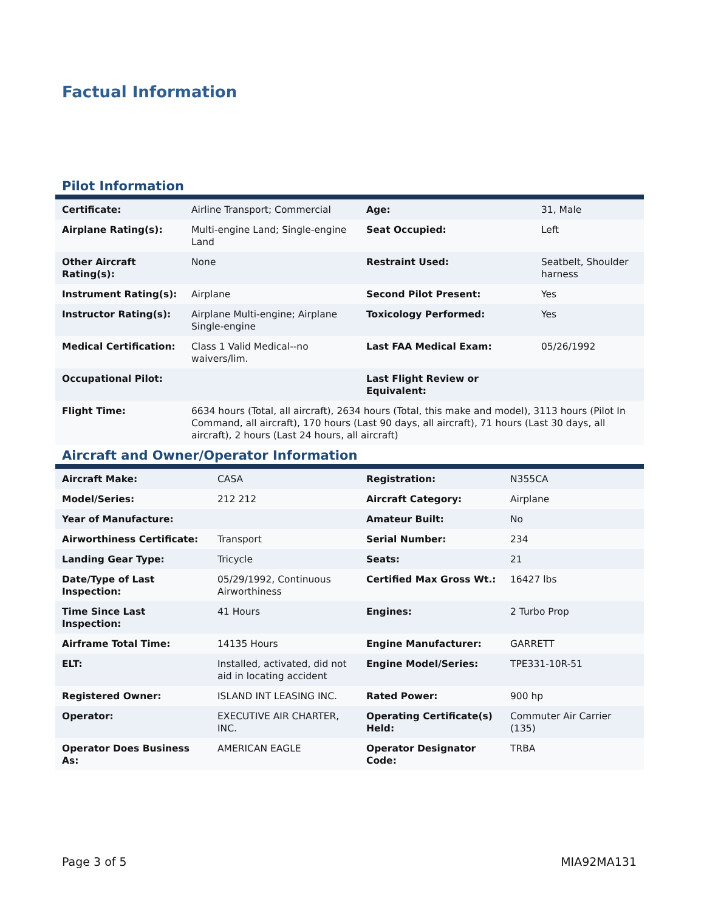Factual Information
Pilot Information
| Certificate: | Airline Transport; Commercial | Age: | 31, Male |
| Airplane Rating(s): | Multi-engine Land; Single-engine Land | Seat Occupied: | Left |
| Other Aircraft Rating(s): | None | Restraint Used: | Seatbelt, Shoulder harness |
| Instrument Rating(s): | Airplane | Second Pilot Present: | Yes |
| Instructor Rating(s): | Airplane Multi-engine; Airplane Single-engine | Toxicology Performed: | Yes |
| Medical Certification: | Class 1 Valid Medical--no waivers/lim. | Last FAA Medical Exam: | 05/26/1992 |
| Occupational Pilot: | | Last Flight Review or Equivalent: | |
| Flight Time: | 6634 hours (Total, all aircraft), 2634 hours (Total, this make and model), 3113 hours (Pilot In Command, all aircraft), 170 hours (Last 90 days, all aircraft), 71 hours (Last 30 days, all aircraft), 2 hours (Last 24 hours, all aircraft) | | |
Aircraft and Owner/Operator Information
| Aircraft Make: | CASA | Registration: | N355CA |
| Model/Series: | 212 212 | Aircraft Category: | Airplane |
| Year of Manufacture: | | Amateur Built: | No |
| Airworthiness Certificate: | Transport | Serial Number: | 234 |
| Landing Gear Type: | Tricycle | Seats: | 21 |
| Date/Type of Last Inspection: | 05/29/1992, Continuous Airworthiness | Certified Max Gross Wt.: | 16427 lbs |
| Time Since Last Inspection: | 41 Hours | Engines: | 2 Turbo Prop |
| Airframe Total Time: | 14135 Hours | Engine Manufacturer: | GARRETT |
| ELT: | Installed, activated, did not aid in locating accident | Engine Model/Series: | TPE331-10R-51 |
| Registered Owner: | ISLAND INT LEASING INC. | Rated Power: | 900 hp |
| Operator: | EXECUTIVE AIR CHARTER, INC. | Operating Certificate(s) Held: | Commuter Air Carrier (135) |
| Operator Does Business As: | AMERICAN EAGLE | Operator Designator Code: | TRBA |
Page 3 of 5 MIA92MA131